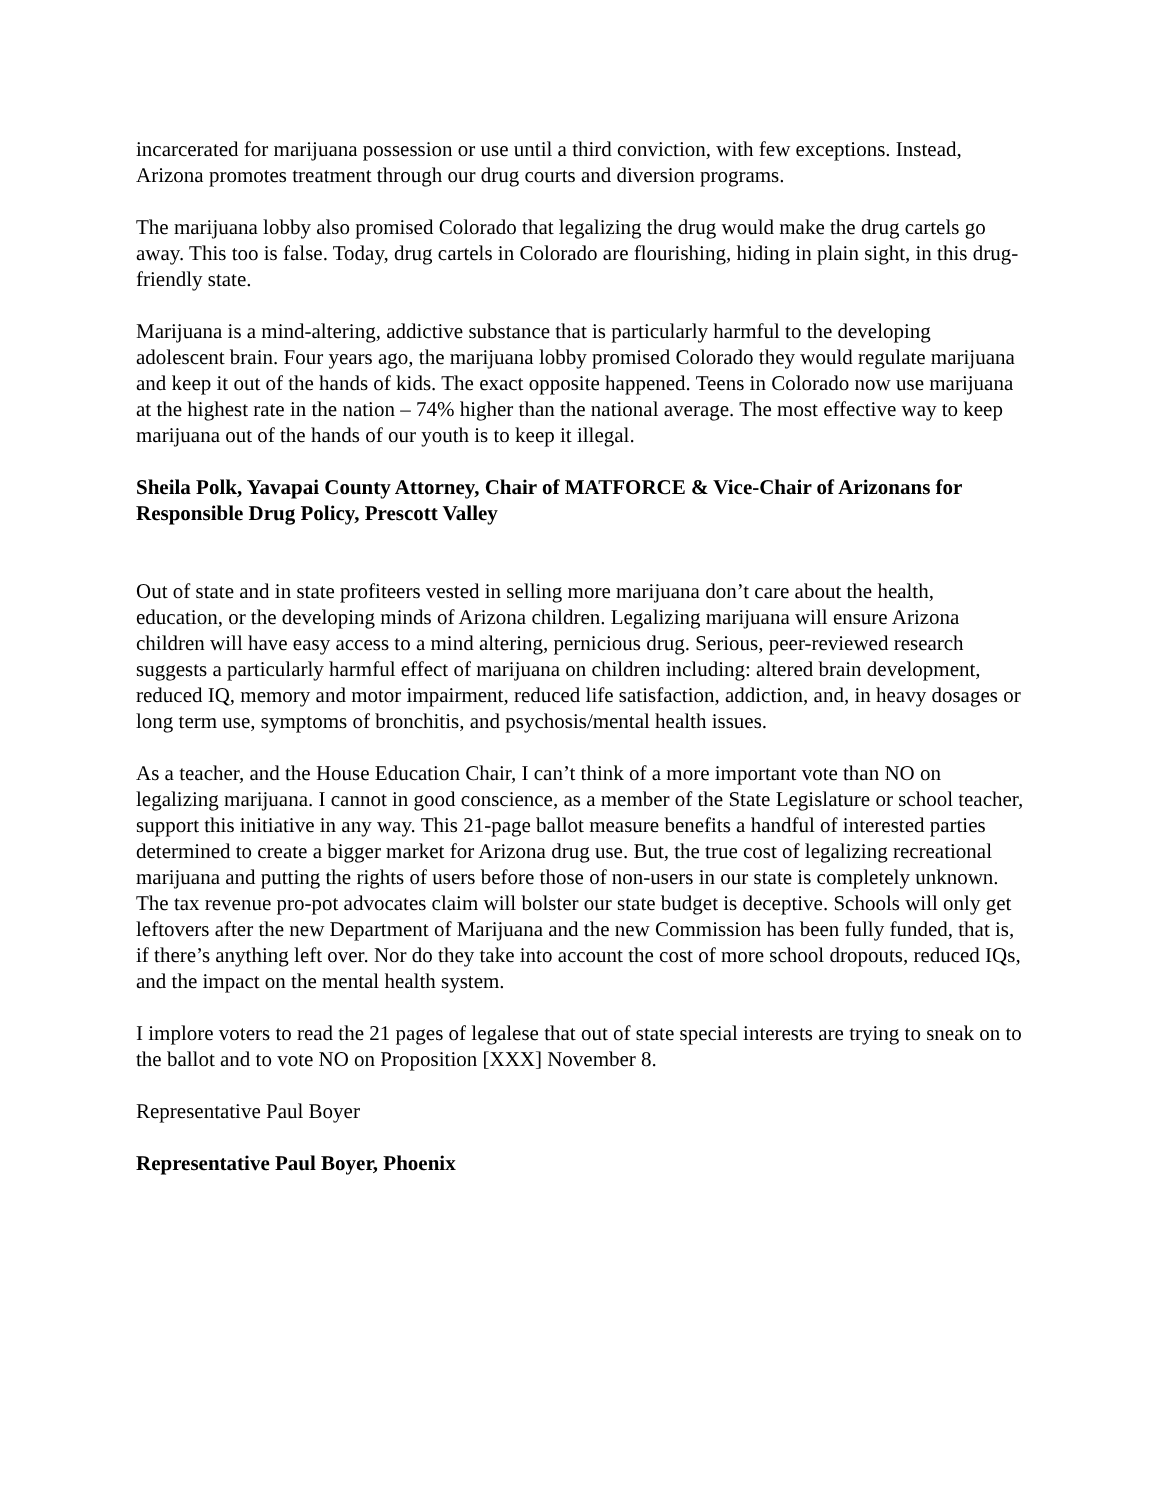incarcerated for marijuana possession or use until a third conviction, with few exceptions. Instead, Arizona promotes treatment through our drug courts and diversion programs.
The marijuana lobby also promised Colorado that legalizing the drug would make the drug cartels go away. This too is false. Today, drug cartels in Colorado are flourishing, hiding in plain sight, in this drug-friendly state.
Marijuana is a mind-altering, addictive substance that is particularly harmful to the developing adolescent brain. Four years ago, the marijuana lobby promised Colorado they would regulate marijuana and keep it out of the hands of kids. The exact opposite happened. Teens in Colorado now use marijuana at the highest rate in the nation – 74% higher than the national average. The most effective way to keep marijuana out of the hands of our youth is to keep it illegal.
Sheila Polk, Yavapai County Attorney, Chair of MATFORCE & Vice-Chair of Arizonans for Responsible Drug Policy, Prescott Valley
Out of state and in state profiteers vested in selling more marijuana don’t care about the health, education, or the developing minds of Arizona children. Legalizing marijuana will ensure Arizona children will have easy access to a mind altering, pernicious drug. Serious, peer-reviewed research suggests a particularly harmful effect of marijuana on children including: altered brain development, reduced IQ, memory and motor impairment, reduced life satisfaction, addiction, and, in heavy dosages or long term use, symptoms of bronchitis, and psychosis/mental health issues.
As a teacher, and the House Education Chair, I can’t think of a more important vote than NO on legalizing marijuana. I cannot in good conscience, as a member of the State Legislature or school teacher, support this initiative in any way. This 21-page ballot measure benefits a handful of interested parties determined to create a bigger market for Arizona drug use. But, the true cost of legalizing recreational marijuana and putting the rights of users before those of non-users in our state is completely unknown. The tax revenue pro-pot advocates claim will bolster our state budget is deceptive. Schools will only get leftovers after the new Department of Marijuana and the new Commission has been fully funded, that is, if there’s anything left over. Nor do they take into account the cost of more school dropouts, reduced IQs, and the impact on the mental health system.
I implore voters to read the 21 pages of legalese that out of state special interests are trying to sneak on to the ballot and to vote NO on Proposition [XXX] November 8.
Representative Paul Boyer
Representative Paul Boyer, Phoenix